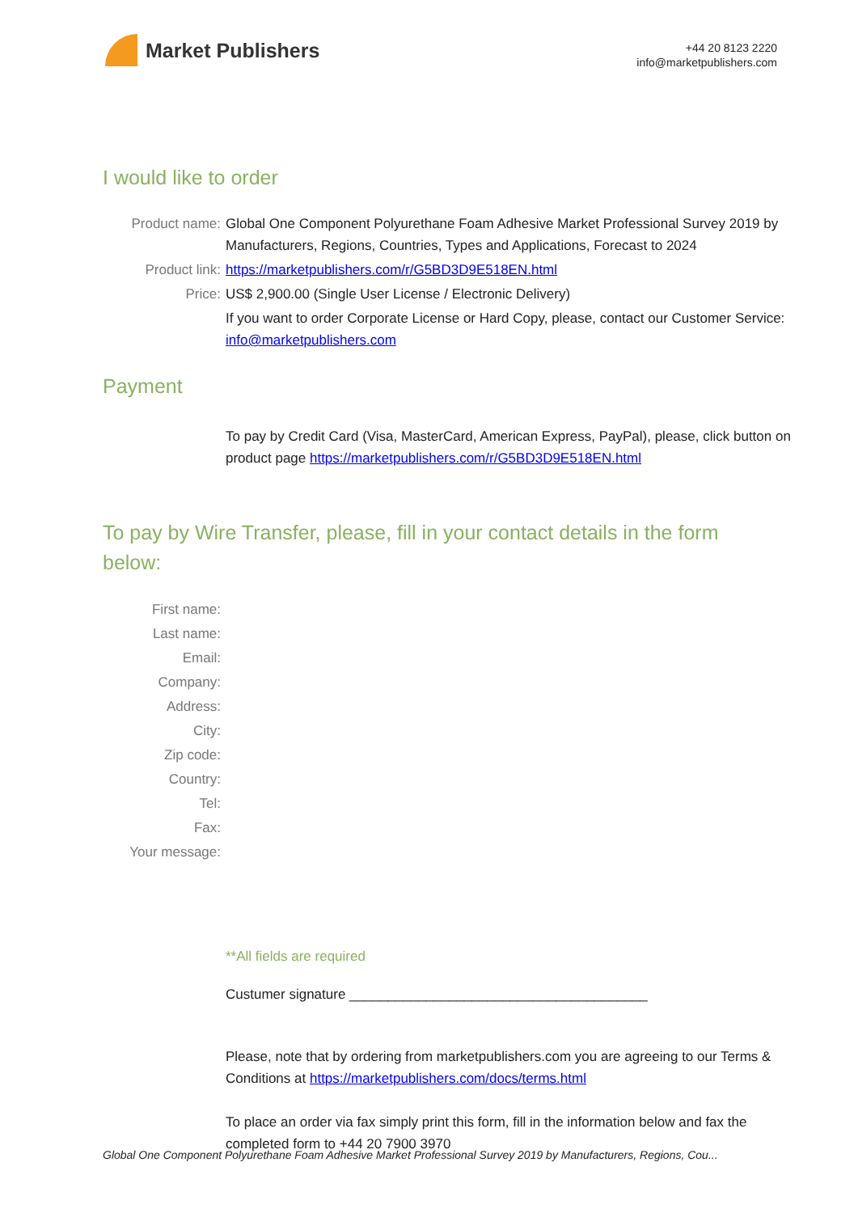Market Publishers
+44 20 8123 2220
info@marketpublishers.com
I would like to order
Product name: Global One Component Polyurethane Foam Adhesive Market Professional Survey 2019 by Manufacturers, Regions, Countries, Types and Applications, Forecast to 2024
Product link: https://marketpublishers.com/r/G5BD3D9E518EN.html
Price: US$ 2,900.00 (Single User License / Electronic Delivery)
If you want to order Corporate License or Hard Copy, please, contact our Customer Service:
info@marketpublishers.com
Payment
To pay by Credit Card (Visa, MasterCard, American Express, PayPal), please, click button on product page https://marketpublishers.com/r/G5BD3D9E518EN.html
To pay by Wire Transfer, please, fill in your contact details in the form below:
First name:
Last name:
Email:
Company:
Address:
City:
Zip code:
Country:
Tel:
Fax:
Your message:
**All fields are required
Custumer signature _______________________________________
Please, note that by ordering from marketpublishers.com you are agreeing to our Terms & Conditions at https://marketpublishers.com/docs/terms.html
To place an order via fax simply print this form, fill in the information below and fax the completed form to +44 20 7900 3970
Global One Component Polyurethane Foam Adhesive Market Professional Survey 2019 by Manufacturers, Regions, Cou...